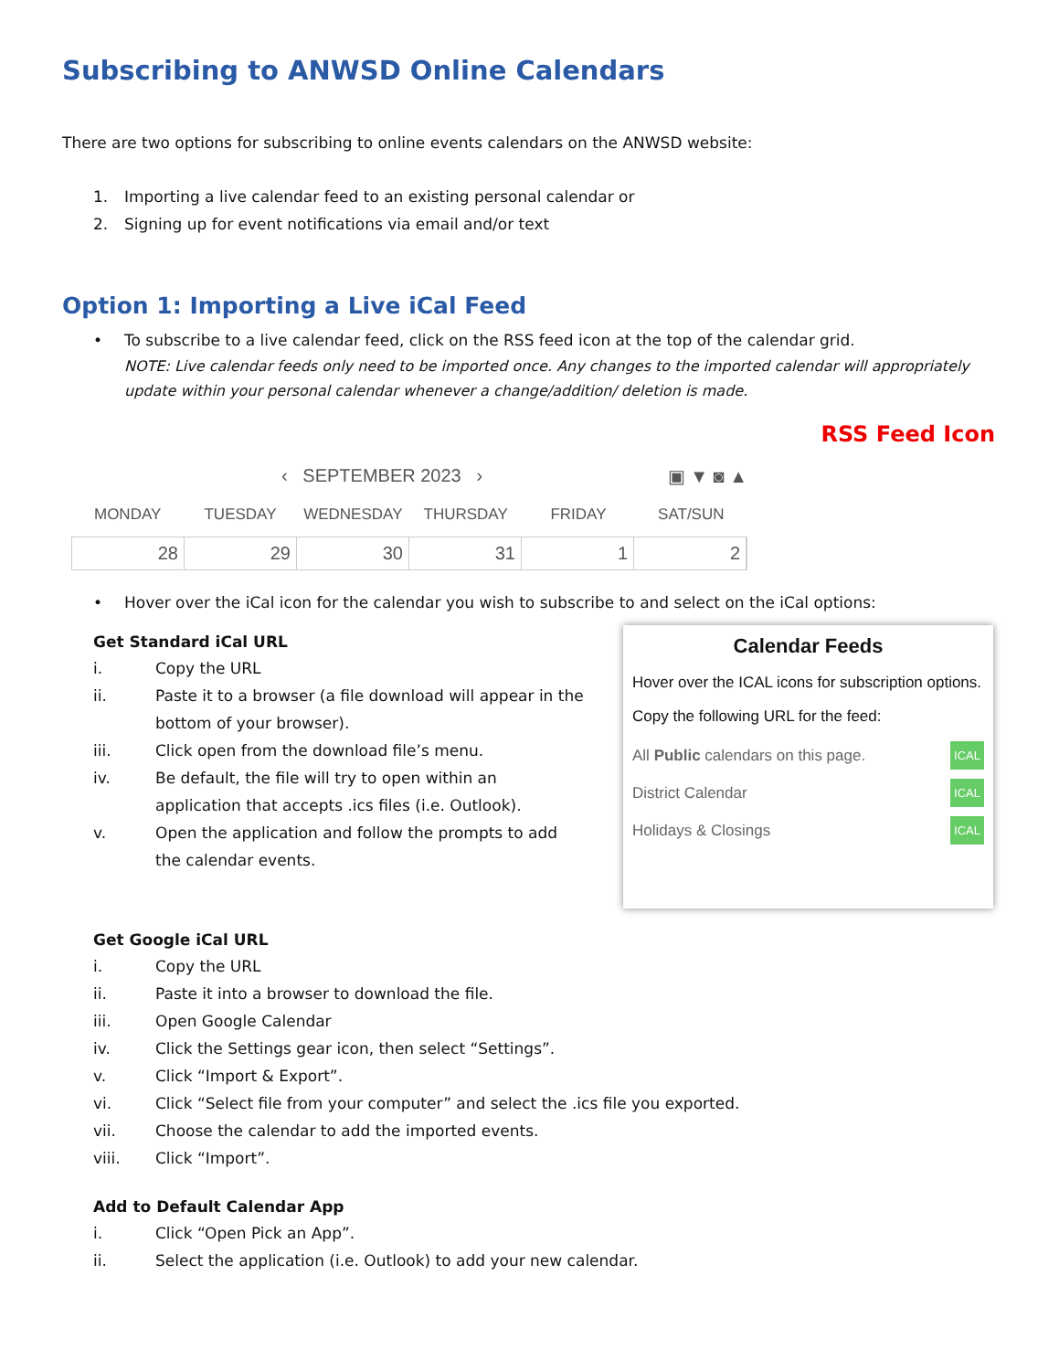Subscribing to ANWSD Online Calendars
There are two options for subscribing to online events calendars on the ANWSD website:
1. Importing a live calendar feed to an existing personal calendar or
2. Signing up for event notifications via email and/or text
Option 1: Importing a Live iCal Feed
• To subscribe to a live calendar feed, click on the RSS feed icon at the top of the calendar grid.
NOTE: Live calendar feeds only need to be imported once. Any changes to the imported calendar will appropriately update within your personal calendar whenever a change/addition/ deletion is made.
RSS Feed Icon
‹ SEPTEMBER 2023 › ▣ ▼ ◙ ▲
MONDAY TUESDAY WEDNESDAY THURSDAY FRIDAY SAT/SUN
28 29 30 31 1 2
• Hover over the iCal icon for the calendar you wish to subscribe to and select on the iCal options:
Get Standard iCal URL
i. Copy the URL
ii. Paste it to a browser (a file download will appear in the bottom of your browser).
iii. Click open from the download file’s menu.
iv. Be default, the file will try to open within an application that accepts .ics files (i.e. Outlook).
v. Open the application and follow the prompts to add the calendar events.
Calendar Feeds
Hover over the ICAL icons for subscription options.
Copy the following URL for the feed:
All Public calendars on this page. ICAL
District Calendar ICAL
Holidays & Closings ICAL
Get Google iCal URL
i. Copy the URL
ii. Paste it into a browser to download the file.
iii. Open Google Calendar
iv. Click the Settings gear icon, then select “Settings”.
v. Click “Import & Export”.
vi. Click “Select file from your computer” and select the .ics file you exported.
vii. Choose the calendar to add the imported events.
viii. Click “Import”.
Add to Default Calendar App
i. Click “Open Pick an App”.
ii. Select the application (i.e. Outlook) to add your new calendar.